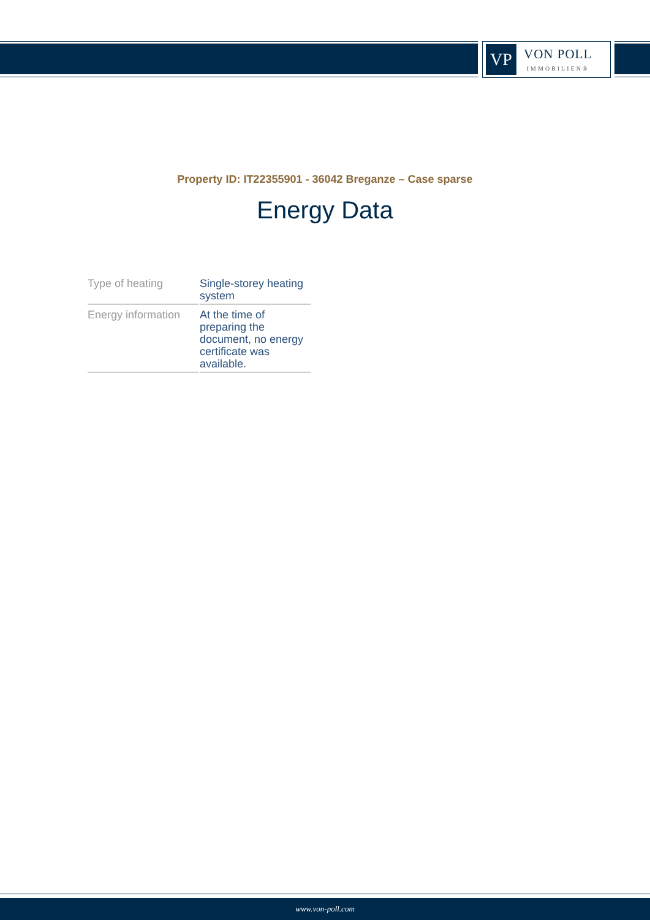VP
VON POLL
IMMOBILIEN®
Property ID: IT22355901 - 36042 Breganze – Case sparse
Energy Data
| Type of heating | Single-storey heating system |
| Energy information | At the time of preparing the document, no energy certificate was available. |
www.von-poll.com